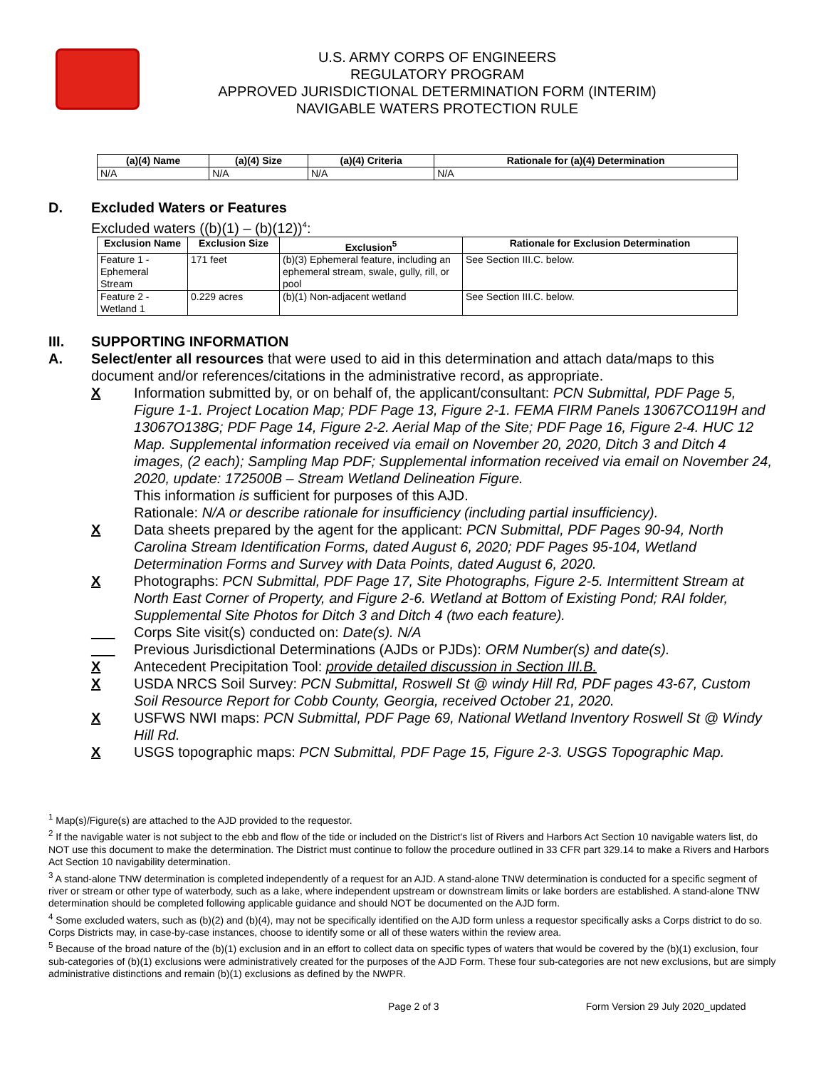U.S. ARMY CORPS OF ENGINEERS
REGULATORY PROGRAM
APPROVED JURISDICTIONAL DETERMINATION FORM (INTERIM)
NAVIGABLE WATERS PROTECTION RULE
| (a)(4) Name | (a)(4) Size | (a)(4) Criteria | Rationale for (a)(4) Determination |
| --- | --- | --- | --- |
| N/A | N/A | N/A | N/A |
D. Excluded Waters or Features
Excluded waters ((b)(1) – (b)(12))<sup>4</sup>:
| Exclusion Name | Exclusion Size | Exclusion<sup>5</sup> | Rationale for Exclusion Determination |
| --- | --- | --- | --- |
| Feature 1 - Ephemeral Stream | 171 feet | (b)(3) Ephemeral feature, including an ephemeral stream, swale, gully, rill, or pool | See Section III.C. below. |
| Feature 2 - Wetland 1 | 0.229 acres | (b)(1) Non-adjacent wetland | See Section III.C. below. |
III. SUPPORTING INFORMATION
A. Select/enter all resources that were used to aid in this determination and attach data/maps to this document and/or references/citations in the administrative record, as appropriate.
X Information submitted by, or on behalf of, the applicant/consultant: PCN Submittal, PDF Page 5, Figure 1-1. Project Location Map; PDF Page 13, Figure 2-1. FEMA FIRM Panels 13067CO119H and 13067O138G; PDF Page 14, Figure 2-2. Aerial Map of the Site; PDF Page 16, Figure 2-4. HUC 12 Map. Supplemental information received via email on November 20, 2020, Ditch 3 and Ditch 4 images, (2 each); Sampling Map PDF; Supplemental information received via email on November 24, 2020, update: 172500B – Stream Wetland Delineation Figure.
This information is sufficient for purposes of this AJD.
Rationale: N/A or describe rationale for insufficiency (including partial insufficiency).
X Data sheets prepared by the agent for the applicant: PCN Submittal, PDF Pages 90-94, North Carolina Stream Identification Forms, dated August 6, 2020; PDF Pages 95-104, Wetland Determination Forms and Survey with Data Points, dated August 6, 2020.
X Photographs: PCN Submittal, PDF Page 17, Site Photographs, Figure 2-5. Intermittent Stream at North East Corner of Property, and Figure 2-6. Wetland at Bottom of Existing Pond; RAI folder, Supplemental Site Photos for Ditch 3 and Ditch 4 (two each feature).
___ Corps Site visit(s) conducted on: Date(s). N/A
___ Previous Jurisdictional Determinations (AJDs or PJDs): ORM Number(s) and date(s).
X Antecedent Precipitation Tool: provide detailed discussion in Section III.B.
X USDA NRCS Soil Survey: PCN Submittal, Roswell St @ windy Hill Rd, PDF pages 43-67, Custom Soil Resource Report for Cobb County, Georgia, received October 21, 2020.
X USFWS NWI maps: PCN Submittal, PDF Page 69, National Wetland Inventory Roswell St @ Windy Hill Rd.
X USGS topographic maps: PCN Submittal, PDF Page 15, Figure 2-3. USGS Topographic Map.
<sup>1</sup> Map(s)/Figure(s) are attached to the AJD provided to the requestor.
<sup>2</sup> If the navigable water is not subject to the ebb and flow of the tide or included on the District's list of Rivers and Harbors Act Section 10 navigable waters list, do NOT use this document to make the determination. The District must continue to follow the procedure outlined in 33 CFR part 329.14 to make a Rivers and Harbors Act Section 10 navigability determination.
<sup>3</sup> A stand-alone TNW determination is completed independently of a request for an AJD. A stand-alone TNW determination is conducted for a specific segment of river or stream or other type of waterbody, such as a lake, where independent upstream or downstream limits or lake borders are established. A stand-alone TNW determination should be completed following applicable guidance and should NOT be documented on the AJD form.
<sup>4</sup> Some excluded waters, such as (b)(2) and (b)(4), may not be specifically identified on the AJD form unless a requestor specifically asks a Corps district to do so. Corps Districts may, in case-by-case instances, choose to identify some or all of these waters within the review area.
<sup>5</sup> Because of the broad nature of the (b)(1) exclusion and in an effort to collect data on specific types of waters that would be covered by the (b)(1) exclusion, four sub-categories of (b)(1) exclusions were administratively created for the purposes of the AJD Form. These four sub-categories are not new exclusions, but are simply administrative distinctions and remain (b)(1) exclusions as defined by the NWPR.
Page 2 of 3 Form Version 29 July 2020_updated